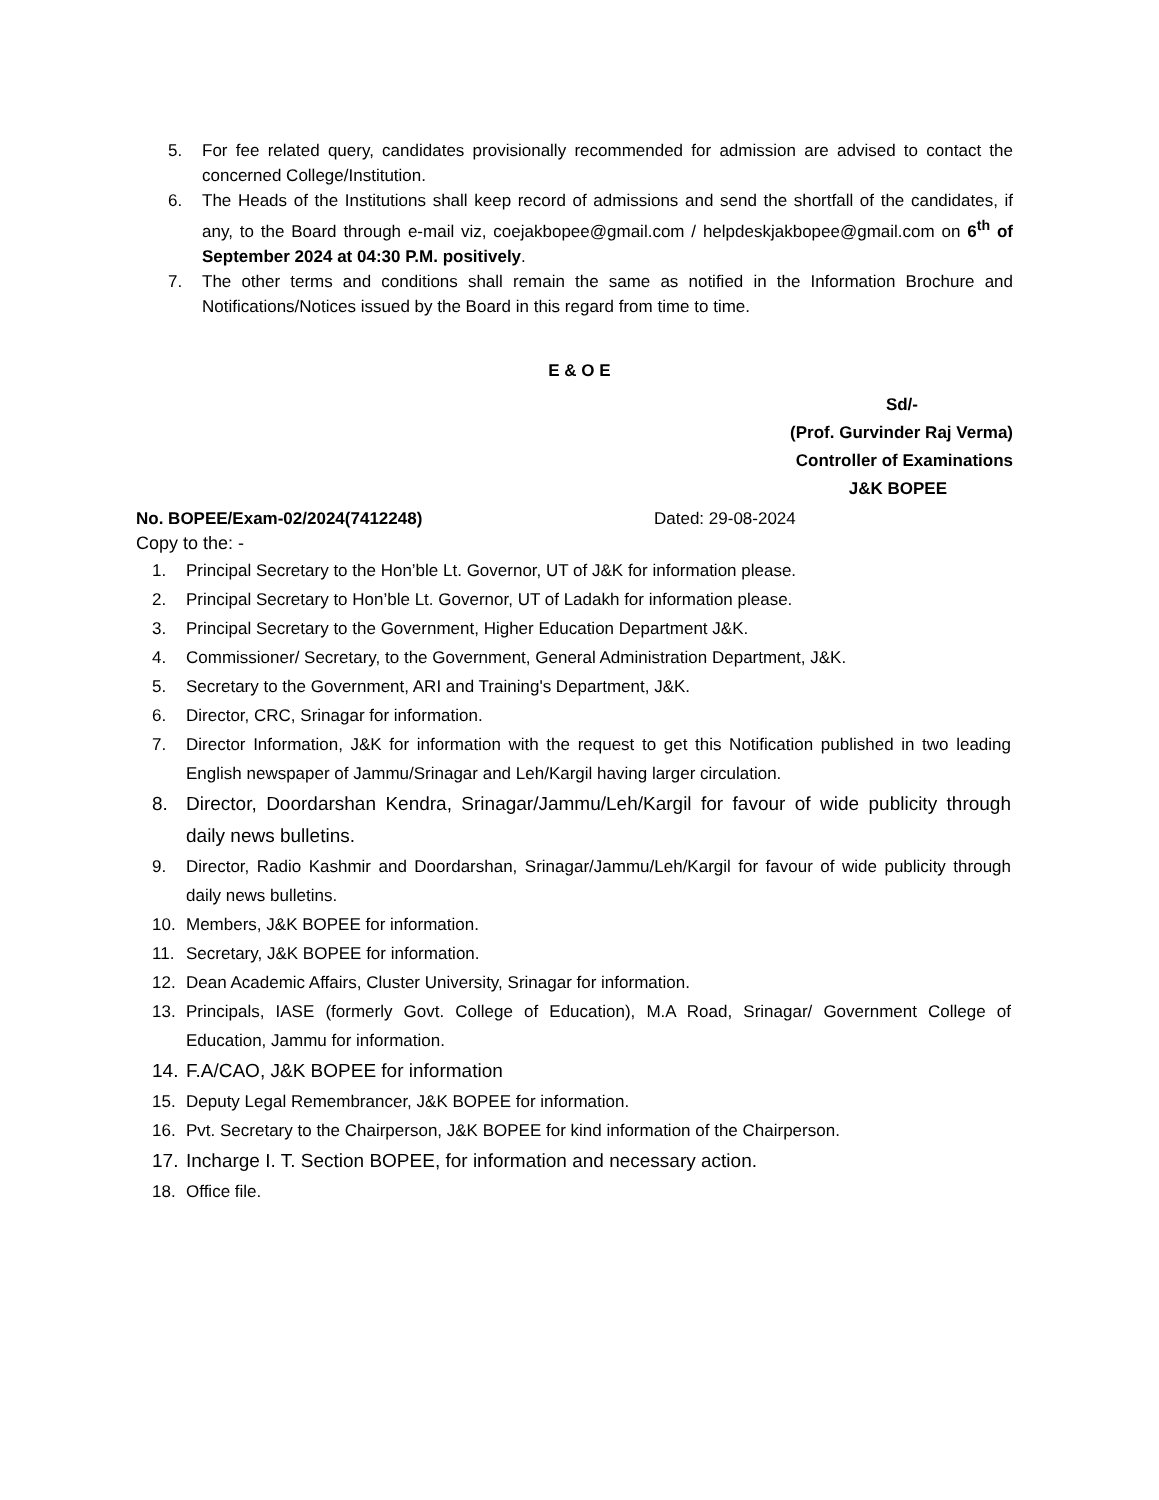5. For fee related query, candidates provisionally recommended for admission are advised to contact the concerned College/Institution.
6. The Heads of the Institutions shall keep record of admissions and send the shortfall of the candidates, if any, to the Board through e-mail viz, coejakbopee@gmail.com / helpdeskjakbopee@gmail.com on 6<sup>th</sup> of September 2024 at 04:30 P.M. positively.
7. The other terms and conditions shall remain the same as notified in the Information Brochure and Notifications/Notices issued by the Board in this regard from time to time.
E & O E
Sd/-
(Prof. Gurvinder Raj Verma)
Controller of Examinations
J&K BOPEE
No. BOPEE/Exam-02/2024(7412248) Dated: 29-08-2024
Copy to the: -
1. Principal Secretary to the Hon’ble Lt. Governor, UT of J&K for information please.
2. Principal Secretary to Hon’ble Lt. Governor, UT of Ladakh for information please.
3. Principal Secretary to the Government, Higher Education Department J&K.
4. Commissioner/ Secretary, to the Government, General Administration Department, J&K.
5. Secretary to the Government, ARI and Training's Department, J&K.
6. Director, CRC, Srinagar for information.
7. Director Information, J&K for information with the request to get this Notification published in two leading English newspaper of Jammu/Srinagar and Leh/Kargil having larger circulation.
8. Director, Doordarshan Kendra, Srinagar/Jammu/Leh/Kargil for favour of wide publicity through daily news bulletins.
9. Director, Radio Kashmir and Doordarshan, Srinagar/Jammu/Leh/Kargil for favour of wide publicity through daily news bulletins.
10. Members, J&K BOPEE for information.
11. Secretary, J&K BOPEE for information.
12. Dean Academic Affairs, Cluster University, Srinagar for information.
13. Principals, IASE (formerly Govt. College of Education), M.A Road, Srinagar/ Government College of Education, Jammu for information.
14. F.A/CAO, J&K BOPEE for information
15. Deputy Legal Remembrancer, J&K BOPEE for information.
16. Pvt. Secretary to the Chairperson, J&K BOPEE for kind information of the Chairperson.
17. Incharge I. T. Section BOPEE, for information and necessary action.
18. Office file.